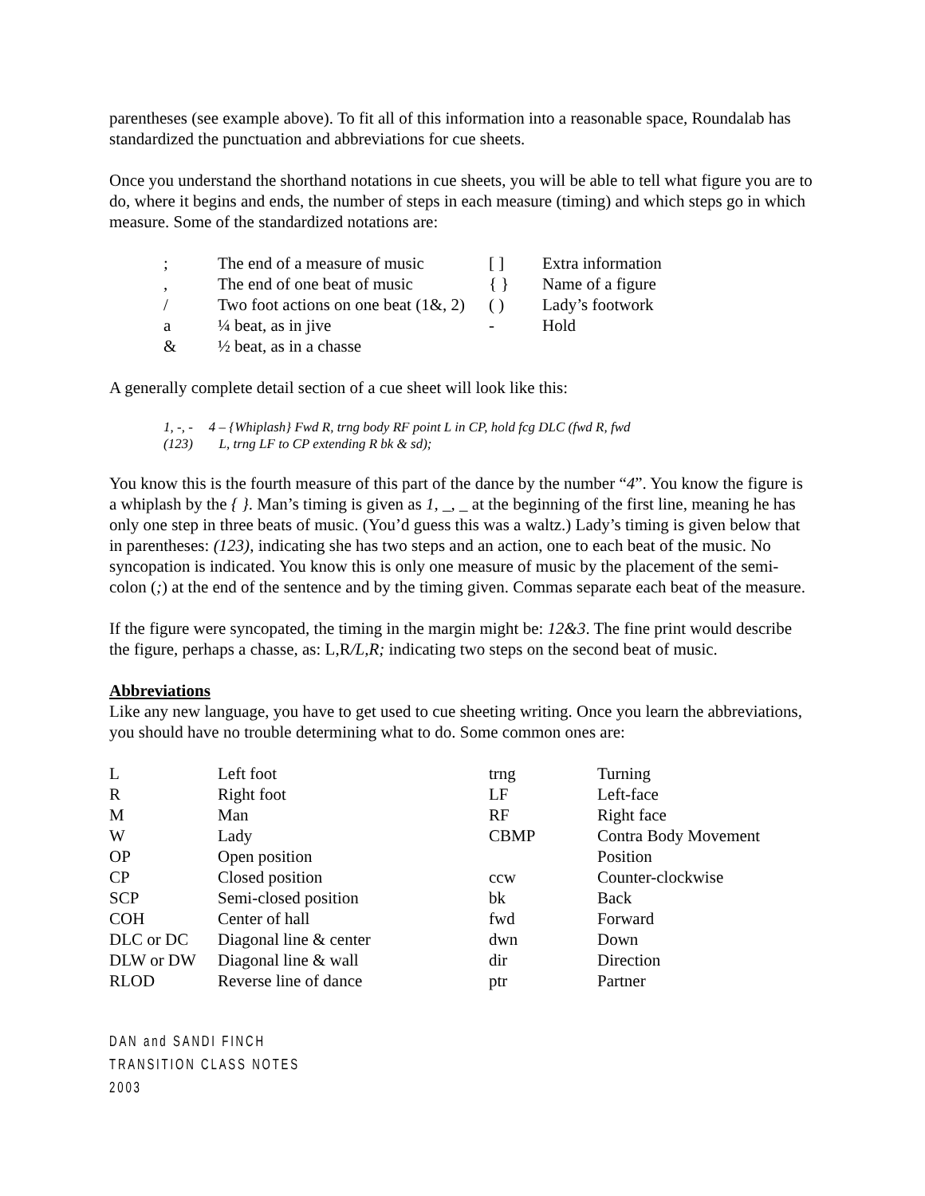parentheses (see example above). To fit all of this information into a reasonable space, Roundalab has standardized the punctuation and abbreviations for cue sheets.
Once you understand the shorthand notations in cue sheets, you will be able to tell what figure you are to do, where it begins and ends, the number of steps in each measure (timing) and which steps go in which measure. Some of the standardized notations are:
| ; | The end of a measure of music | [ ] | Extra information |
| , | The end of one beat of music | { } | Name of a figure |
| / | Two foot actions on one beat (1&, 2) | ( ) | Lady’s footwork |
| a | ¼ beat, as in jive | - | Hold |
| & | ½ beat, as in a chasse | | |
A generally complete detail section of a cue sheet will look like this:
| 1, -, - | 4 – {Whiplash} Fwd R, trng body RF point L in CP, hold fcg DLC (fwd R, fwd |
| (123) | L, trng LF to CP extending R bk & sd); |
You know this is the fourth measure of this part of the dance by the number “4”. You know the figure is a whiplash by the { }. Man’s timing is given as 1, _, _ at the beginning of the first line, meaning he has only one step in three beats of music. (You’d guess this was a waltz.) Lady’s timing is given below that in parentheses: (123), indicating she has two steps and an action, one to each beat of the music. No syncopation is indicated. You know this is only one measure of music by the placement of the semi-colon (;) at the end of the sentence and by the timing given. Commas separate each beat of the measure.
If the figure were syncopated, the timing in the margin might be: 12&3. The fine print would describe the figure, perhaps a chasse, as: L,R/L,R; indicating two steps on the second beat of music.
Abbreviations
Like any new language, you have to get used to cue sheeting writing. Once you learn the abbreviations, you should have no trouble determining what to do. Some common ones are:
| L | Left foot | trng | Turning |
| R | Right foot | LF | Left-face |
| M | Man | RF | Right face |
| W | Lady | CBMP | Contra Body Movement |
| OP | Open position | | Position |
| CP | Closed position | ccw | Counter-clockwise |
| SCP | Semi-closed position | bk | Back |
| COH | Center of hall | fwd | Forward |
| DLC or DC | Diagonal line & center | dwn | Down |
| DLW or DW | Diagonal line & wall | dir | Direction |
| RLOD | Reverse line of dance | ptr | Partner |
DAN and SANDI FINCH
TRANSITION CLASS NOTES
2003